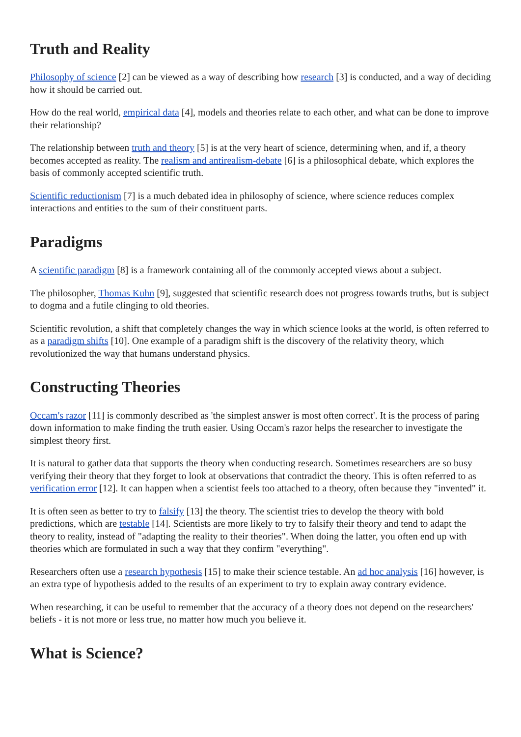Truth and Reality
Philosophy of science [2] can be viewed as a way of describing how research [3] is conducted, and a way of deciding how it should be carried out.
How do the real world, empirical data [4], models and theories relate to each other, and what can be done to improve their relationship?
The relationship between truth and theory [5] is at the very heart of science, determining when, and if, a theory becomes accepted as reality. The realism and antirealism-debate [6] is a philosophical debate, which explores the basis of commonly accepted scientific truth.
Scientific reductionism [7] is a much debated idea in philosophy of science, where science reduces complex interactions and entities to the sum of their constituent parts.
Paradigms
A scientific paradigm [8] is a framework containing all of the commonly accepted views about a subject.
The philosopher, Thomas Kuhn [9], suggested that scientific research does not progress towards truths, but is subject to dogma and a futile clinging to old theories.
Scientific revolution, a shift that completely changes the way in which science looks at the world, is often referred to as a paradigm shifts [10]. One example of a paradigm shift is the discovery of the relativity theory, which revolutionized the way that humans understand physics.
Constructing Theories
Occam's razor [11] is commonly described as 'the simplest answer is most often correct'. It is the process of paring down information to make finding the truth easier. Using Occam's razor helps the researcher to investigate the simplest theory first.
It is natural to gather data that supports the theory when conducting research. Sometimes researchers are so busy verifying their theory that they forget to look at observations that contradict the theory. This is often referred to as verification error [12]. It can happen when a scientist feels too attached to a theory, often because they "invented" it.
It is often seen as better to try to falsify [13] the theory. The scientist tries to develop the theory with bold predictions, which are testable [14]. Scientists are more likely to try to falsify their theory and tend to adapt the theory to reality, instead of "adapting the reality to their theories". When doing the latter, you often end up with theories which are formulated in such a way that they confirm "everything".
Researchers often use a research hypothesis [15] to make their science testable. An ad hoc analysis [16] however, is an extra type of hypothesis added to the results of an experiment to try to explain away contrary evidence.
When researching, it can be useful to remember that the accuracy of a theory does not depend on the researchers' beliefs - it is not more or less true, no matter how much you believe it.
What is Science?